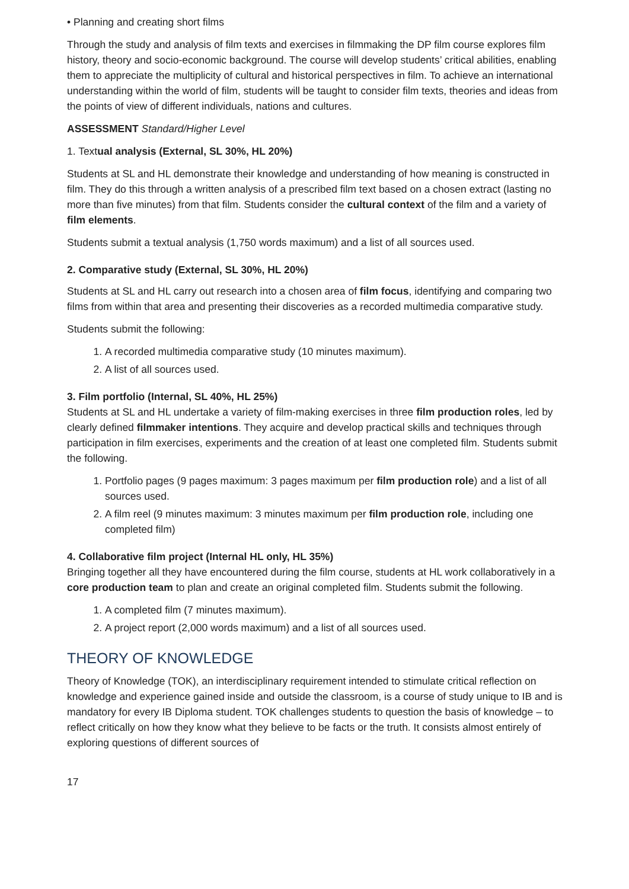• Planning and creating short films
Through the study and analysis of film texts and exercises in filmmaking the DP film course explores film history, theory and socio-economic background. The course will develop students’ critical abilities, enabling them to appreciate the multiplicity of cultural and historical perspectives in film. To achieve an international understanding within the world of film, students will be taught to consider film texts, theories and ideas from the points of view of different individuals, nations and cultures.
ASSESSMENT Standard/Higher Level
1. Textual analysis (External, SL 30%, HL 20%)
Students at SL and HL demonstrate their knowledge and understanding of how meaning is constructed in film. They do this through a written analysis of a prescribed film text based on a chosen extract (lasting no more than five minutes) from that film. Students consider the cultural context of the film and a variety of film elements.
Students submit a textual analysis (1,750 words maximum) and a list of all sources used.
2. Comparative study (External, SL 30%, HL 20%)
Students at SL and HL carry out research into a chosen area of film focus, identifying and comparing two films from within that area and presenting their discoveries as a recorded multimedia comparative study.
Students submit the following:
1. A recorded multimedia comparative study (10 minutes maximum).
2. A list of all sources used.
3. Film portfolio (Internal, SL 40%, HL 25%)
Students at SL and HL undertake a variety of film-making exercises in three film production roles, led by clearly defined filmmaker intentions. They acquire and develop practical skills and techniques through participation in film exercises, experiments and the creation of at least one completed film. Students submit the following.
1. Portfolio pages (9 pages maximum: 3 pages maximum per film production role) and a list of all sources used.
2. A film reel (9 minutes maximum: 3 minutes maximum per film production role, including one completed film)
4. Collaborative film project (Internal HL only, HL 35%)
Bringing together all they have encountered during the film course, students at HL work collaboratively in a core production team to plan and create an original completed film. Students submit the following.
1. A completed film (7 minutes maximum).
2. A project report (2,000 words maximum) and a list of all sources used.
THEORY OF KNOWLEDGE
Theory of Knowledge (TOK), an interdisciplinary requirement intended to stimulate critical reflection on knowledge and experience gained inside and outside the classroom, is a course of study unique to IB and is mandatory for every IB Diploma student. TOK challenges students to question the basis of knowledge – to reflect critically on how they know what they believe to be facts or the truth. It consists almost entirely of exploring questions of different sources of
17